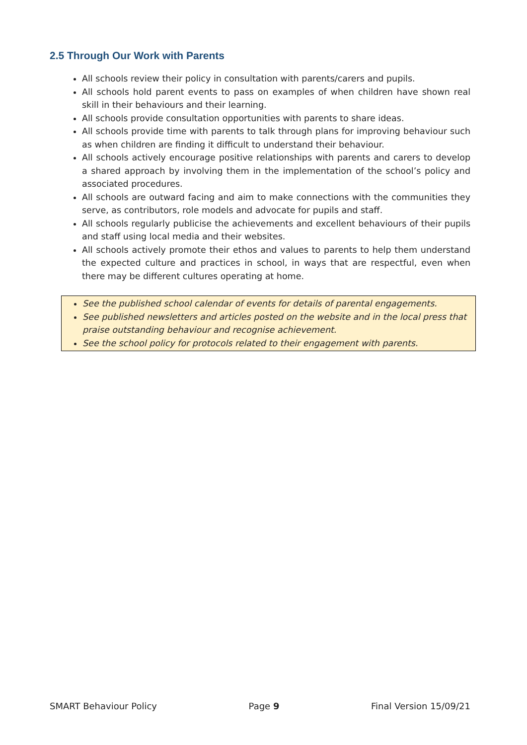2.5 Through Our Work with Parents
All schools review their policy in consultation with parents/carers and pupils.
All schools hold parent events to pass on examples of when children have shown real skill in their behaviours and their learning.
All schools provide consultation opportunities with parents to share ideas.
All schools provide time with parents to talk through plans for improving behaviour such as when children are finding it difficult to understand their behaviour.
All schools actively encourage positive relationships with parents and carers to develop a shared approach by involving them in the implementation of the school’s policy and associated procedures.
All schools are outward facing and aim to make connections with the communities they serve, as contributors, role models and advocate for pupils and staff.
All schools regularly publicise the achievements and excellent behaviours of their pupils and staff using local media and their websites.
All schools actively promote their ethos and values to parents to help them understand the expected culture and practices in school, in ways that are respectful, even when there may be different cultures operating at home.
See the published school calendar of events for details of parental engagements.
See published newsletters and articles posted on the website and in the local press that praise outstanding behaviour and recognise achievement.
See the school policy for protocols related to their engagement with parents.
SMART Behaviour Policy Page 9 Final Version 15/09/21